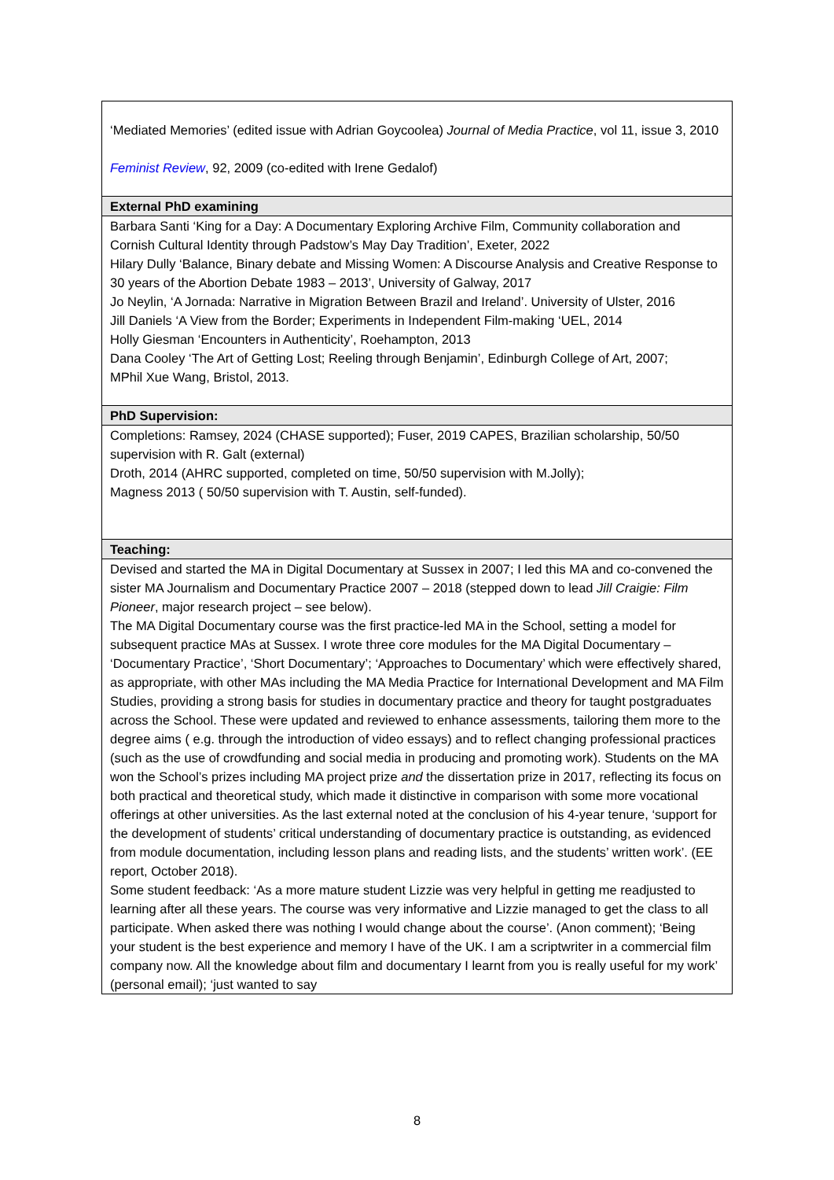| ‘Mediated Memories’ (edited issue with Adrian Goycoolea) Journal of Media Practice , vol 11, issue 3, 2010 Feminist Review , 92, 2009 (co-edited with Irene Gedalof) |
| External PhD examining |
| Barbara Santi ‘King for a Day: A Documentary Exploring Archive Film, Community collaboration and Cornish Cultural Identity through Padstow’s May Day Tradition’, Exeter, 2022 Hilary Dully ‘Balance, Binary debate and Missing Women: A Discourse Analysis and Creative Response to 30 years of the Abortion Debate 1983 – 2013’, University of Galway, 2017 Jo Neylin, ‘A Jornada: Narrative in Migration Between Brazil and Ireland’. University of Ulster, 2016 Jill Daniels ‘A View from the Border; Experiments in Independent Film-making ‘UEL, 2014 Holly Giesman ‘Encounters in Authenticity’, Roehampton, 2013 Dana Cooley ‘The Art of Getting Lost; Reeling through Benjamin’, Edinburgh College of Art, 2007; MPhil Xue Wang, Bristol, 2013. |
| PhD Supervision: |
| Completions: Ramsey, 2024 (CHASE supported); Fuser, 2019 CAPES, Brazilian scholarship, 50/50 supervision with R. Galt (external) Droth, 2014 (AHRC supported, completed on time, 50/50 supervision with M.Jolly); Magness 2013 ( 50/50 supervision with T. Austin, self-funded). |
| Teaching: |
| Devised and started the MA in Digital Documentary at Sussex in 2007; I led this MA and co-convened the sister MA Journalism and Documentary Practice 2007 – 2018 (stepped down to lead Jill Craigie: Film Pioneer , major research project – see below). The MA Digital Documentary course was the first practice-led MA in the School, setting a model for subsequent practice MAs at Sussex. I wrote three core modules for the MA Digital Documentary – ‘Documentary Practice’, ‘Short Documentary’; ‘Approaches to Documentary’ which were effectively shared, as appropriate, with other MAs including the MA Media Practice for International Development and MA Film Studies, providing a strong basis for studies in documentary practice and theory for taught postgraduates across the School. These were updated and reviewed to enhance assessments, tailoring them more to the degree aims ( e.g. through the introduction of video essays) and to reflect changing professional practices (such as the use of crowdfunding and social media in producing and promoting work). Students on the MA won the School’s prizes including MA project prize and the dissertation prize in 2017, reflecting its focus on both practical and theoretical study, which made it distinctive in comparison with some more vocational offerings at other universities. As the last external noted at the conclusion of his 4-year tenure, ‘support for the development of students’ critical understanding of documentary practice is outstanding, as evidenced from module documentation, including lesson plans and reading lists, and the students’ written work’. (EE report, October 2018). Some student feedback: ‘As a more mature student Lizzie was very helpful in getting me readjusted to learning after all these years. The course was very informative and Lizzie managed to get the class to all participate. When asked there was nothing I would change about the course’. (Anon comment); ‘Being your student is the best experience and memory I have of the UK. I am a scriptwriter in a commercial film company now. All the knowledge about film and documentary I learnt from you is really useful for my work’ (personal email); ‘just wanted to say |
8